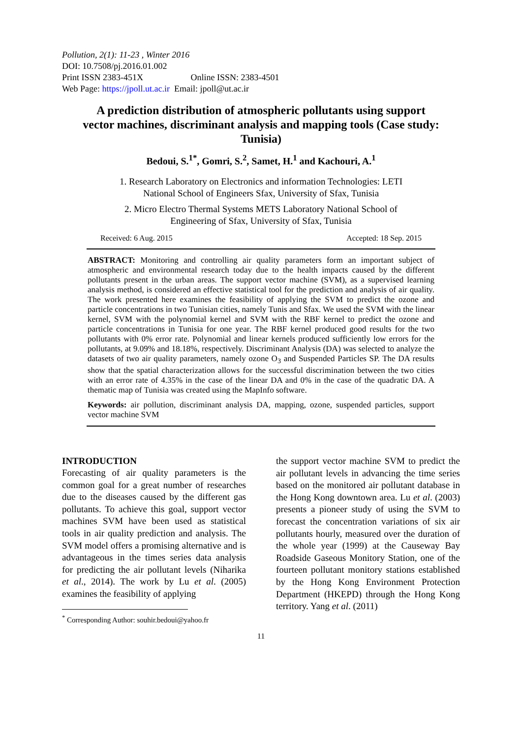Pollution, 2(1): 11-23 , Winter 2016
DOI: 10.7508/pj.2016.01.002
Print ISSN 2383-451X Online ISSN: 2383-4501
Web Page: https://jpoll.ut.ac.ir Email: jpoll@ut.ac.ir
A prediction distribution of atmospheric pollutants using support vector machines, discriminant analysis and mapping tools (Case study: Tunisia)
Bedoui, S.<sup>1*</sup>, Gomri, S.<sup>2</sup>, Samet, H.<sup>1</sup> and Kachouri, A.<sup>1</sup>
1. Research Laboratory on Electronics and information Technologies: LETI
National School of Engineers Sfax, University of Sfax, Tunisia
2. Micro Electro Thermal Systems METS Laboratory National School of
Engineering of Sfax, University of Sfax, Tunisia
Received: 6 Aug. 2015 Accepted: 18 Sep. 2015
ABSTRACT: Monitoring and controlling air quality parameters form an important subject of atmospheric and environmental research today due to the health impacts caused by the different pollutants present in the urban areas. The support vector machine (SVM), as a supervised learning analysis method, is considered an effective statistical tool for the prediction and analysis of air quality. The work presented here examines the feasibility of applying the SVM to predict the ozone and particle concentrations in two Tunisian cities, namely Tunis and Sfax. We used the SVM with the linear kernel, SVM with the polynomial kernel and SVM with the RBF kernel to predict the ozone and particle concentrations in Tunisia for one year. The RBF kernel produced good results for the two pollutants with 0% error rate. Polynomial and linear kernels produced sufficiently low errors for the pollutants, at 9.09% and 18.18%, respectively. Discriminant Analysis (DA) was selected to analyze the datasets of two air quality parameters, namely ozone O<sub>3</sub> and Suspended Particles SP. The DA results show that the spatial characterization allows for the successful discrimination between the two cities with an error rate of 4.35% in the case of the linear DA and 0% in the case of the quadratic DA. A thematic map of Tunisia was created using the MapInfo software.
Keywords: air pollution, discriminant analysis DA, mapping, ozone, suspended particles, support vector machine SVM
INTRODUCTION
Forecasting of air quality parameters is the common goal for a great number of researches due to the diseases caused by the different gas pollutants. To achieve this goal, support vector machines SVM have been used as statistical tools in air quality prediction and analysis. The SVM model offers a promising alternative and is advantageous in the times series data analysis for predicting the air pollutant levels (Niharika et al., 2014). The work by Lu et al. (2005) examines the feasibility of applying
<sup>*</sup> Corresponding Author: souhir.bedoui@yahoo.fr
the support vector machine SVM to predict the air pollutant levels in advancing the time series based on the monitored air pollutant database in the Hong Kong downtown area. Lu et al. (2003) presents a pioneer study of using the SVM to forecast the concentration variations of six air pollutants hourly, measured over the duration of the whole year (1999) at the Causeway Bay Roadside Gaseous Monitory Station, one of the fourteen pollutant monitory stations established by the Hong Kong Environment Protection Department (HKEPD) through the Hong Kong territory. Yang et al. (2011)
11